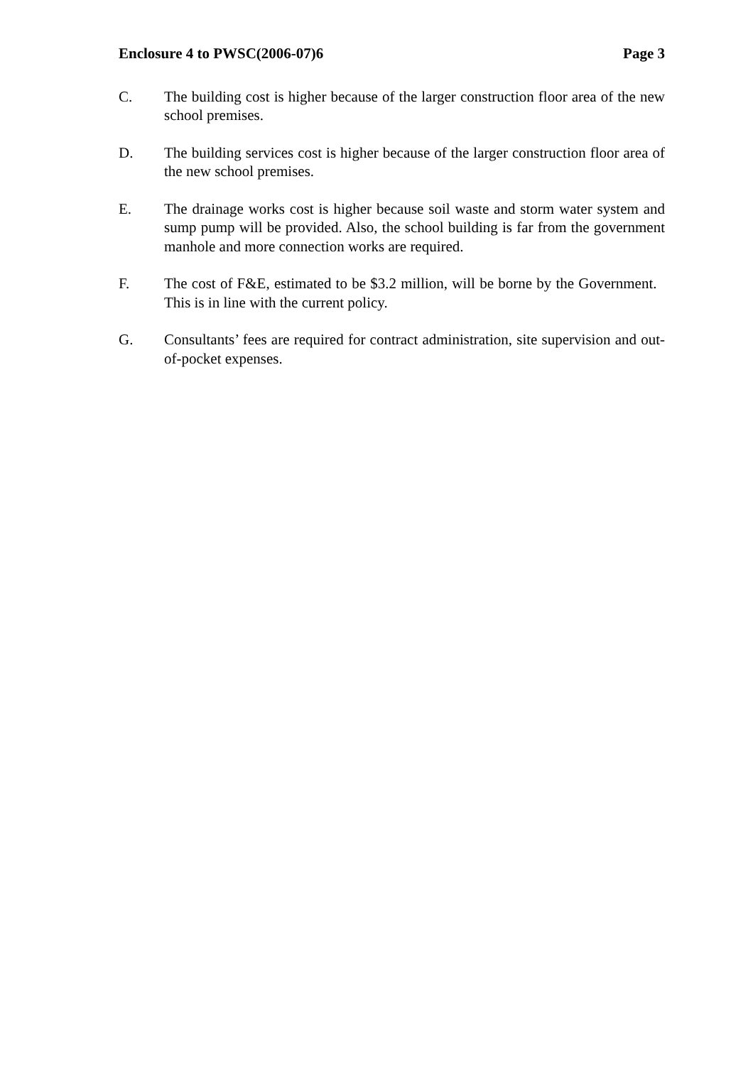Enclosure 4 to PWSC(2006-07)6 Page 3
C. The building cost is higher because of the larger construction floor area of the new school premises.
D. The building services cost is higher because of the larger construction floor area of the new school premises.
E. The drainage works cost is higher because soil waste and storm water system and sump pump will be provided. Also, the school building is far from the government manhole and more connection works are required.
F. The cost of F&E, estimated to be $3.2 million, will be borne by the Government. This is in line with the current policy.
G. Consultants’ fees are required for contract administration, site supervision and out-of-pocket expenses.